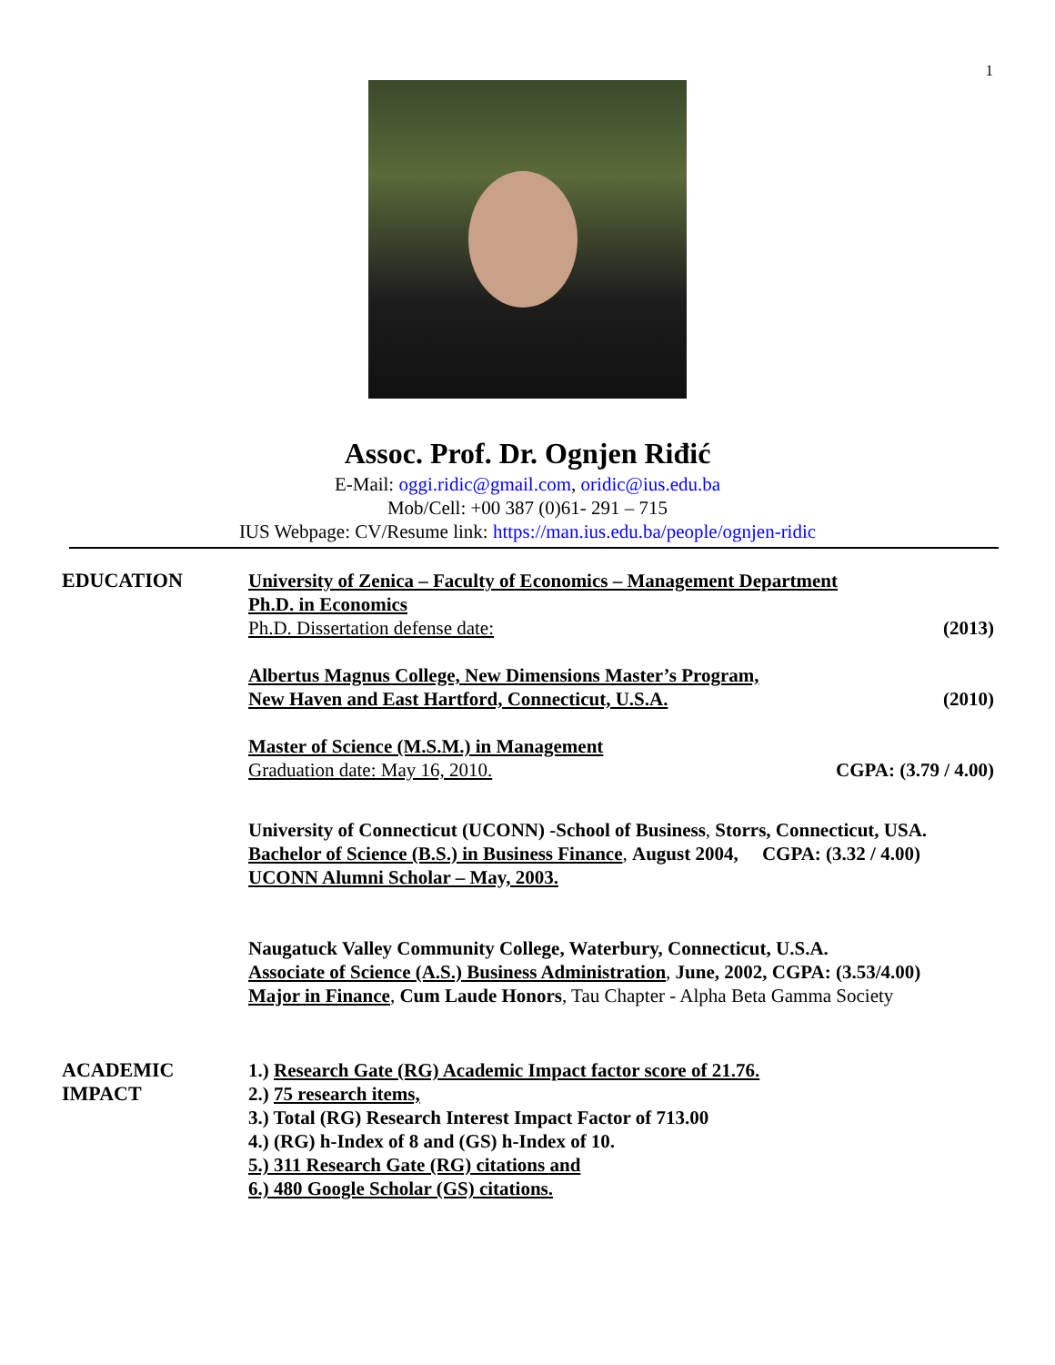1
Assoc. Prof. Dr. Ognjen Riđić
E-Mail: oggi.ridic@gmail.com, oridic@ius.edu.ba
Mob/Cell: +00 387 (0)61- 291 – 715
IUS Webpage: CV/Resume link: https://man.ius.edu.ba/people/ognjen-ridic
EDUCATION
University of Zenica – Faculty of Economics – Management Department
Ph.D. in Economics
Ph.D. Dissertation defense date: (2013)
Albertus Magnus College, New Dimensions Master’s Program,
New Haven and East Hartford, Connecticut, U.S.A. (2010)
Master of Science (M.S.M.) in Management
Graduation date: May 16, 2010. CGPA: (3.79 / 4.00)
University of Connecticut (UCONN) -School of Business, Storrs, Connecticut, USA.
Bachelor of Science (B.S.) in Business Finance, August 2004, CGPA: (3.32 / 4.00)
UCONN Alumni Scholar – May, 2003.
Naugatuck Valley Community College, Waterbury, Connecticut, U.S.A.
Associate of Science (A.S.) Business Administration, June, 2002, CGPA: (3.53/4.00)
Major in Finance, Cum Laude Honors, Tau Chapter - Alpha Beta Gamma Society
ACADEMIC
IMPACT
1.) Research Gate (RG) Academic Impact factor score of 21.76.
2.) 75 research items,
3.) Total (RG) Research Interest Impact Factor of 713.00
4.) (RG) h-Index of 8 and (GS) h-Index of 10.
5.) 311 Research Gate (RG) citations and
6.) 480 Google Scholar (GS) citations.